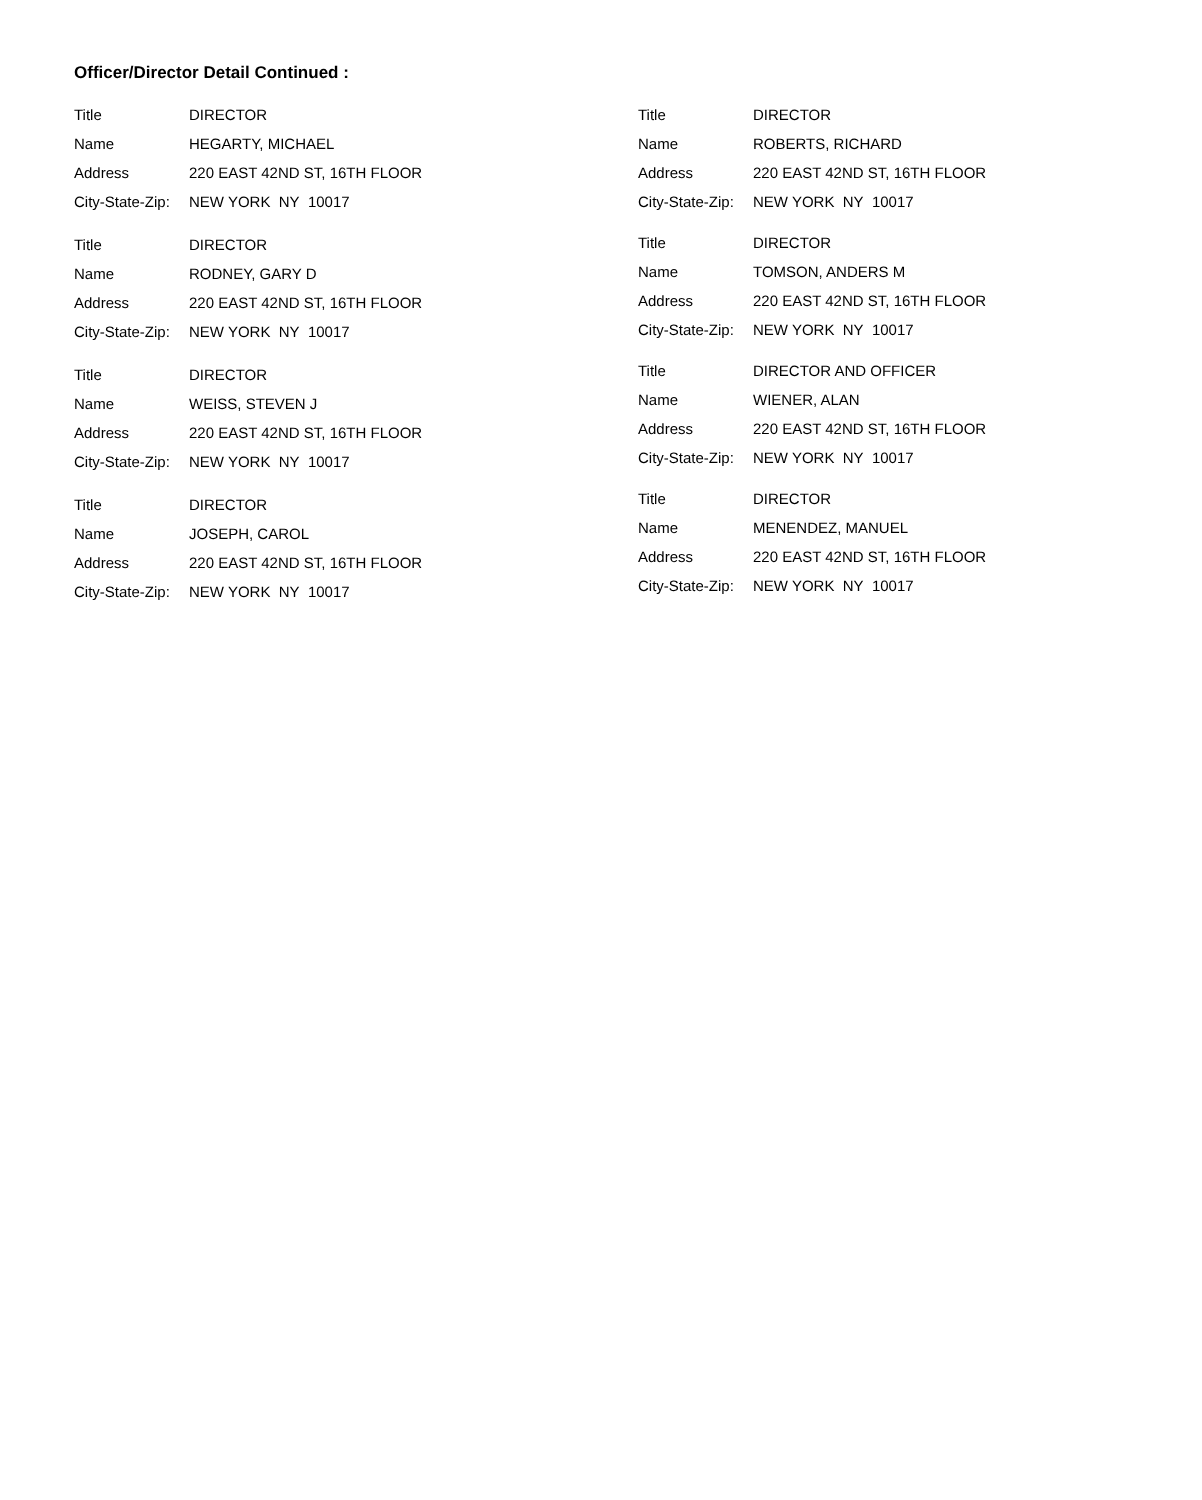Officer/Director Detail Continued :
Title DIRECTOR
Name HEGARTY, MICHAEL
Address 220 EAST 42ND ST, 16TH FLOOR
City-State-Zip: NEW YORK NY 10017
Title DIRECTOR
Name RODNEY, GARY D
Address 220 EAST 42ND ST, 16TH FLOOR
City-State-Zip: NEW YORK NY 10017
Title DIRECTOR
Name WEISS, STEVEN J
Address 220 EAST 42ND ST, 16TH FLOOR
City-State-Zip: NEW YORK NY 10017
Title DIRECTOR
Name JOSEPH, CAROL
Address 220 EAST 42ND ST, 16TH FLOOR
City-State-Zip: NEW YORK NY 10017
Title DIRECTOR
Name ROBERTS, RICHARD
Address 220 EAST 42ND ST, 16TH FLOOR
City-State-Zip: NEW YORK NY 10017
Title DIRECTOR
Name TOMSON, ANDERS M
Address 220 EAST 42ND ST, 16TH FLOOR
City-State-Zip: NEW YORK NY 10017
Title DIRECTOR AND OFFICER
Name WIENER, ALAN
Address 220 EAST 42ND ST, 16TH FLOOR
City-State-Zip: NEW YORK NY 10017
Title DIRECTOR
Name MENENDEZ, MANUEL
Address 220 EAST 42ND ST, 16TH FLOOR
City-State-Zip: NEW YORK NY 10017